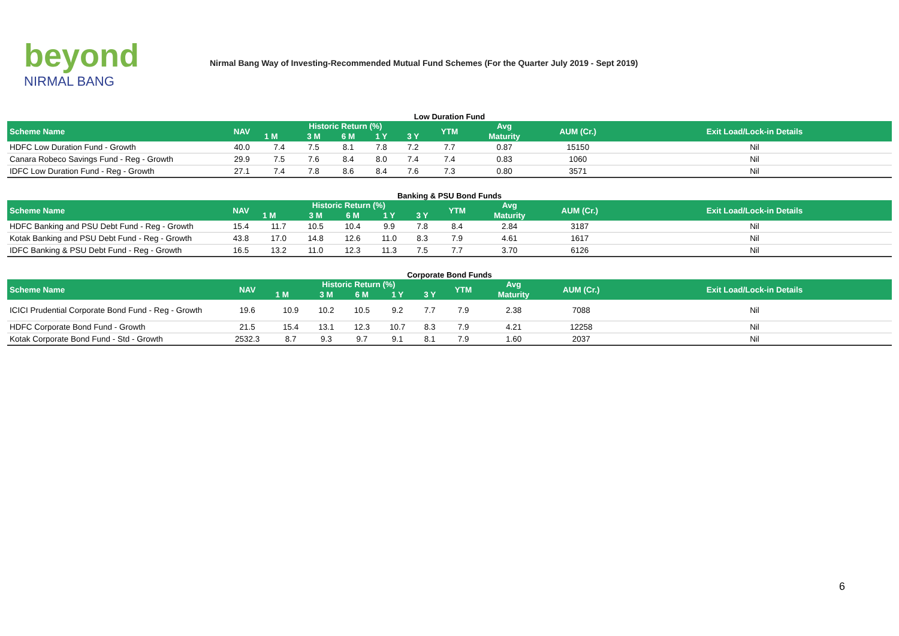beyond
NIRMAL BANG
Nirmal Bang Way of Investing-Recommended Mutual Fund Schemes (For the Quarter July 2019 - Sept 2019)
Low Duration Fund
| Scheme Name | NAV | Historic Return (%) | | | | | YTM | Avg | AUM (Cr.) | Exit Load/Lock-in Details |
| --- | --- | --- | --- | --- | --- | --- | --- | --- | --- | --- |
| | | 1 M | 3 M | 6 M | 1 Y | 3 Y | | Maturity | | |
| HDFC Low Duration Fund - Growth | 40.0 | 7.4 | 7.5 | 8.1 | 7.8 | 7.2 | 7.7 | 0.87 | 15150 | Nil |
| Canara Robeco Savings Fund - Reg - Growth | 29.9 | 7.5 | 7.6 | 8.4 | 8.0 | 7.4 | 7.4 | 0.83 | 1060 | Nil |
| IDFC Low Duration Fund - Reg - Growth | 27.1 | 7.4 | 7.8 | 8.6 | 8.4 | 7.6 | 7.3 | 0.80 | 3571 | Nil |
Banking & PSU Bond Funds
| Scheme Name | NAV | Historic Return (%) | | | | | YTM | Avg | AUM (Cr.) | Exit Load/Lock-in Details |
| --- | --- | --- | --- | --- | --- | --- | --- | --- | --- | --- |
| | | 1 M | 3 M | 6 M | 1 Y | 3 Y | | Maturity | | |
| HDFC Banking and PSU Debt Fund - Reg - Growth | 15.4 | 11.7 | 10.5 | 10.4 | 9.9 | 7.8 | 8.4 | 2.84 | 3187 | Nil |
| Kotak Banking and PSU Debt Fund - Reg - Growth | 43.8 | 17.0 | 14.8 | 12.6 | 11.0 | 8.3 | 7.9 | 4.61 | 1617 | Nil |
| IDFC Banking & PSU Debt Fund - Reg - Growth | 16.5 | 13.2 | 11.0 | 12.3 | 11.3 | 7.5 | 7.7 | 3.70 | 6126 | Nil |
Corporate Bond Funds
| Scheme Name | NAV | Historic Return (%) | | | | | YTM | Avg | AUM (Cr.) | Exit Load/Lock-in Details |
| --- | --- | --- | --- | --- | --- | --- | --- | --- | --- | --- |
| | | 1 M | 3 M | 6 M | 1 Y | 3 Y | | Maturity | | |
| ICICI Prudential Corporate Bond Fund - Reg - Growth | 19.6 | 10.9 | 10.2 | 10.5 | 9.2 | 7.7 | 7.9 | 2.38 | 7088 | Nil |
| HDFC Corporate Bond Fund - Growth | 21.5 | 15.4 | 13.1 | 12.3 | 10.7 | 8.3 | 7.9 | 4.21 | 12258 | Nil |
| Kotak Corporate Bond Fund - Std - Growth | 2532.3 | 8.7 | 9.3 | 9.7 | 9.1 | 8.1 | 7.9 | 1.60 | 2037 | Nil |
6